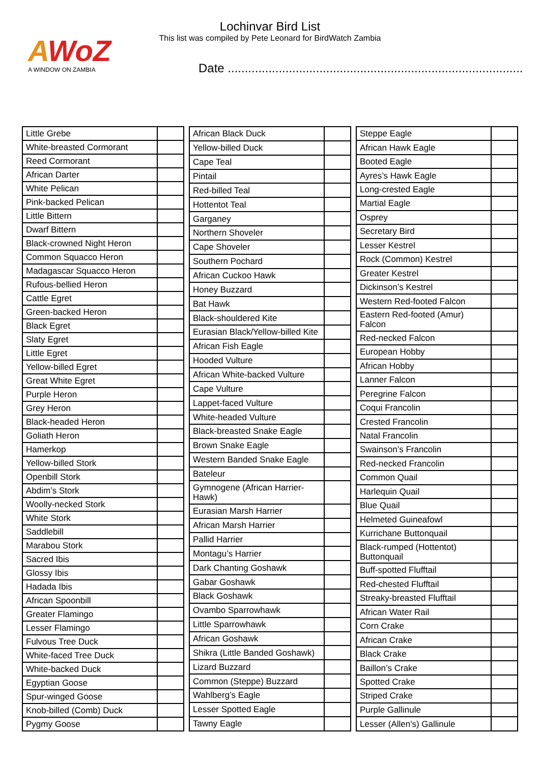AWoZ
A WINDOW ON ZAMBIA
Lochinvar Bird List
This list was compiled by Pete Leonard for BirdWatch Zambia
Date .......................................................................................
| Little Grebe | |
| White-breasted Cormorant | |
| Reed Cormorant | |
| African Darter | |
| White Pelican | |
| Pink-backed Pelican | |
| Little Bittern | |
| Dwarf Bittern | |
| Black-crowned Night Heron | |
| Common Squacco Heron | |
| Madagascar Squacco Heron | |
| Rufous-bellied Heron | |
| Cattle Egret | |
| Green-backed Heron | |
| Black Egret | |
| Slaty Egret | |
| Little Egret | |
| Yellow-billed Egret | |
| Great White Egret | |
| Purple Heron | |
| Grey Heron | |
| Black-headed Heron | |
| Goliath Heron | |
| Hamerkop | |
| Yellow-billed Stork | |
| Openbill Stork | |
| Abdim’s Stork | |
| Woolly-necked Stork | |
| White Stork | |
| Saddlebill | |
| Marabou Stork | |
| Sacred Ibis | |
| Glossy Ibis | |
| Hadada Ibis | |
| African Spoonbill | |
| Greater Flamingo | |
| Lesser Flamingo | |
| Fulvous Tree Duck | |
| White-faced Tree Duck | |
| White-backed Duck | |
| Egyptian Goose | |
| Spur-winged Goose | |
| Knob-billed (Comb) Duck | |
| Pygmy Goose | |
| African Black Duck | |
| Yellow-billed Duck | |
| Cape Teal | |
| Pintail | |
| Red-billed Teal | |
| Hottentot Teal | |
| Garganey | |
| Northern Shoveler | |
| Cape Shoveler | |
| Southern Pochard | |
| African Cuckoo Hawk | |
| Honey Buzzard | |
| Bat Hawk | |
| Black-shouldered Kite | |
| Eurasian Black/Yellow-billed Kite | |
| African Fish Eagle | |
| Hooded Vulture | |
| African White-backed Vulture | |
| Cape Vulture | |
| Lappet-faced Vulture | |
| White-headed Vulture | |
| Black-breasted Snake Eagle | |
| Brown Snake Eagle | |
| Western Banded Snake Eagle | |
| Bateleur | |
| Gymnogene (African Harrier-Hawk) | |
| Eurasian Marsh Harrier | |
| African Marsh Harrier | |
| Pallid Harrier | |
| Montagu’s Harrier | |
| Dark Chanting Goshawk | |
| Gabar Goshawk | |
| Black Goshawk | |
| Ovambo Sparrowhawk | |
| Little Sparrowhawk | |
| African Goshawk | |
| Shikra (Little Banded Goshawk) | |
| Lizard Buzzard | |
| Common (Steppe) Buzzard | |
| Wahlberg’s Eagle | |
| Lesser Spotted Eagle | |
| Tawny Eagle | |
| Steppe Eagle | |
| African Hawk Eagle | |
| Booted Eagle | |
| Ayres’s Hawk Eagle | |
| Long-crested Eagle | |
| Martial Eagle | |
| Osprey | |
| Secretary Bird | |
| Lesser Kestrel | |
| Rock (Common) Kestrel | |
| Greater Kestrel | |
| Dickinson’s Kestrel | |
| Western Red-footed Falcon | |
| Eastern Red-footed (Amur) Falcon | |
| Red-necked Falcon | |
| European Hobby | |
| African Hobby | |
| Lanner Falcon | |
| Peregrine Falcon | |
| Coqui Francolin | |
| Crested Francolin | |
| Natal Francolin | |
| Swainson’s Francolin | |
| Red-necked Francolin | |
| Common Quail | |
| Harlequin Quail | |
| Blue Quail | |
| Helmeted Guineafowl | |
| Kurrichane Buttonquail | |
| Black-rumped (Hottentot) Buttonquail | |
| Buff-spotted Flufftail | |
| Red-chested Flufftail | |
| Streaky-breasted Flufftail | |
| African Water Rail | |
| Corn Crake | |
| African Crake | |
| Black Crake | |
| Baillon’s Crake | |
| Spotted Crake | |
| Striped Crake | |
| Purple Gallinule | |
| Lesser (Allen's) Gallinule | |